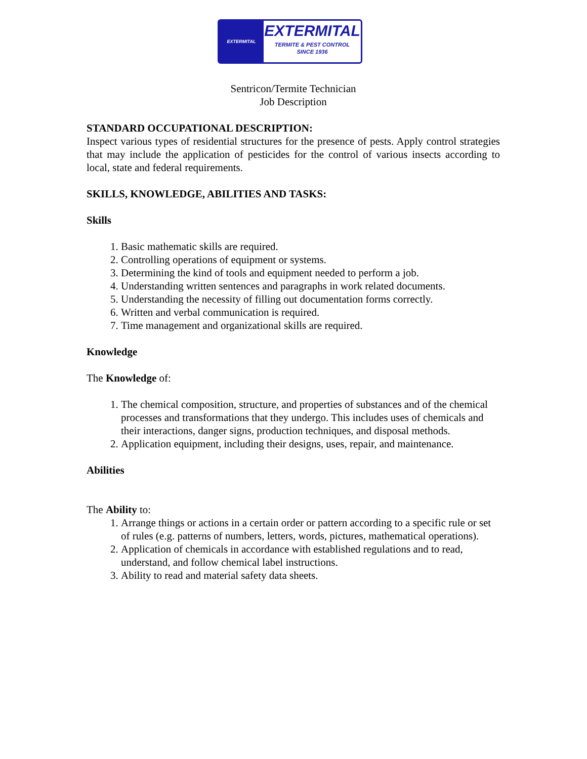EXTERMITAL
EXTERMITAL
TERMITE & PEST CONTROL
SINCE 1936
Sentricon/Termite Technician
Job Description
STANDARD OCCUPATIONAL DESCRIPTION:
Inspect various types of residential structures for the presence of pests. Apply control strategies that may include the application of pesticides for the control of various insects according to local, state and federal requirements.
SKILLS, KNOWLEDGE, ABILITIES AND TASKS:
Skills
1. Basic mathematic skills are required.
2. Controlling operations of equipment or systems.
3. Determining the kind of tools and equipment needed to perform a job.
4. Understanding written sentences and paragraphs in work related documents.
5. Understanding the necessity of filling out documentation forms correctly.
6. Written and verbal communication is required.
7. Time management and organizational skills are required.
Knowledge
The Knowledge of:
1. The chemical composition, structure, and properties of substances and of the chemical processes and transformations that they undergo. This includes uses of chemicals and their interactions, danger signs, production techniques, and disposal methods.
2. Application equipment, including their designs, uses, repair, and maintenance.
Abilities
The Ability to:
1. Arrange things or actions in a certain order or pattern according to a specific rule or set of rules (e.g. patterns of numbers, letters, words, pictures, mathematical operations).
2. Application of chemicals in accordance with established regulations and to read, understand, and follow chemical label instructions.
3. Ability to read and material safety data sheets.